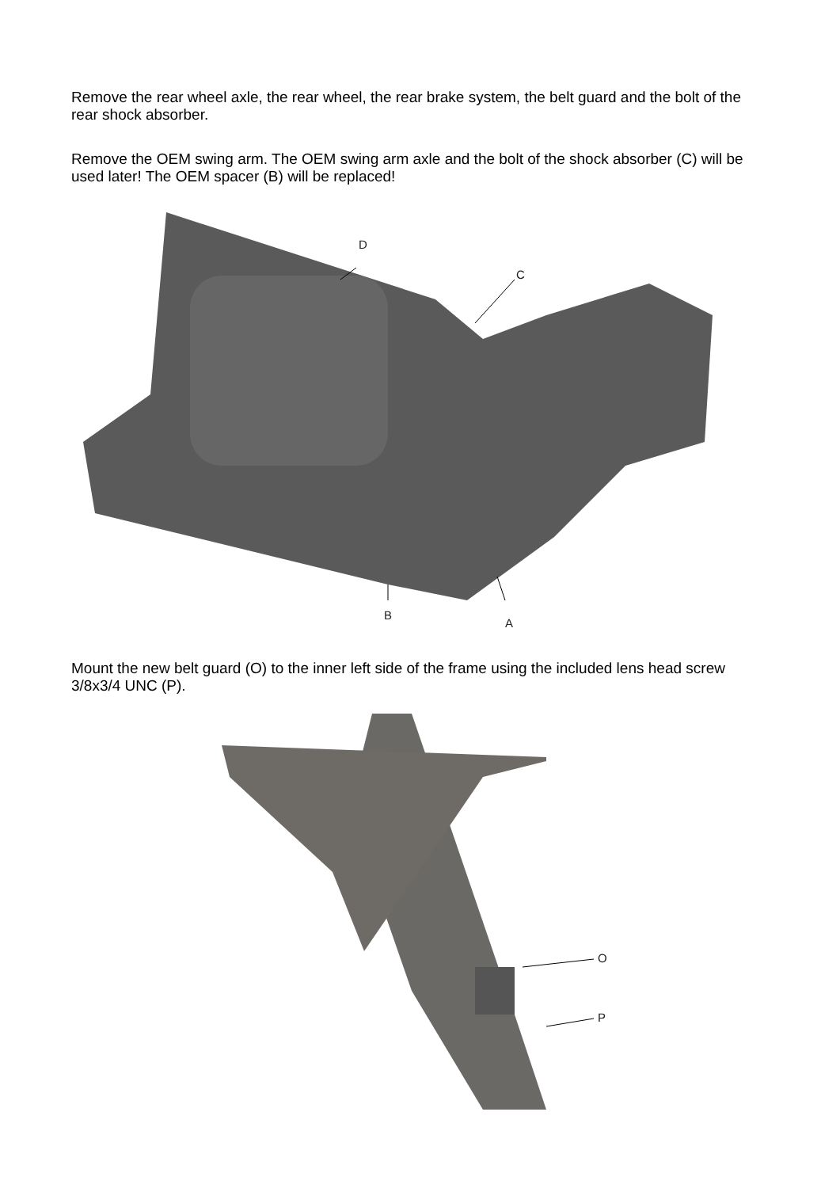Remove the rear wheel axle, the rear wheel, the rear brake system, the belt guard and the bolt of the rear shock absorber.
Remove the OEM swing arm. The OEM swing arm axle and the bolt of the shock absorber (C) will be used later! The OEM spacer (B) will be replaced!
D
C
B
A
Mount the new belt guard (O) to the inner left side of the frame using the included lens head screw 3/8x3/4 UNC (P).
O
P